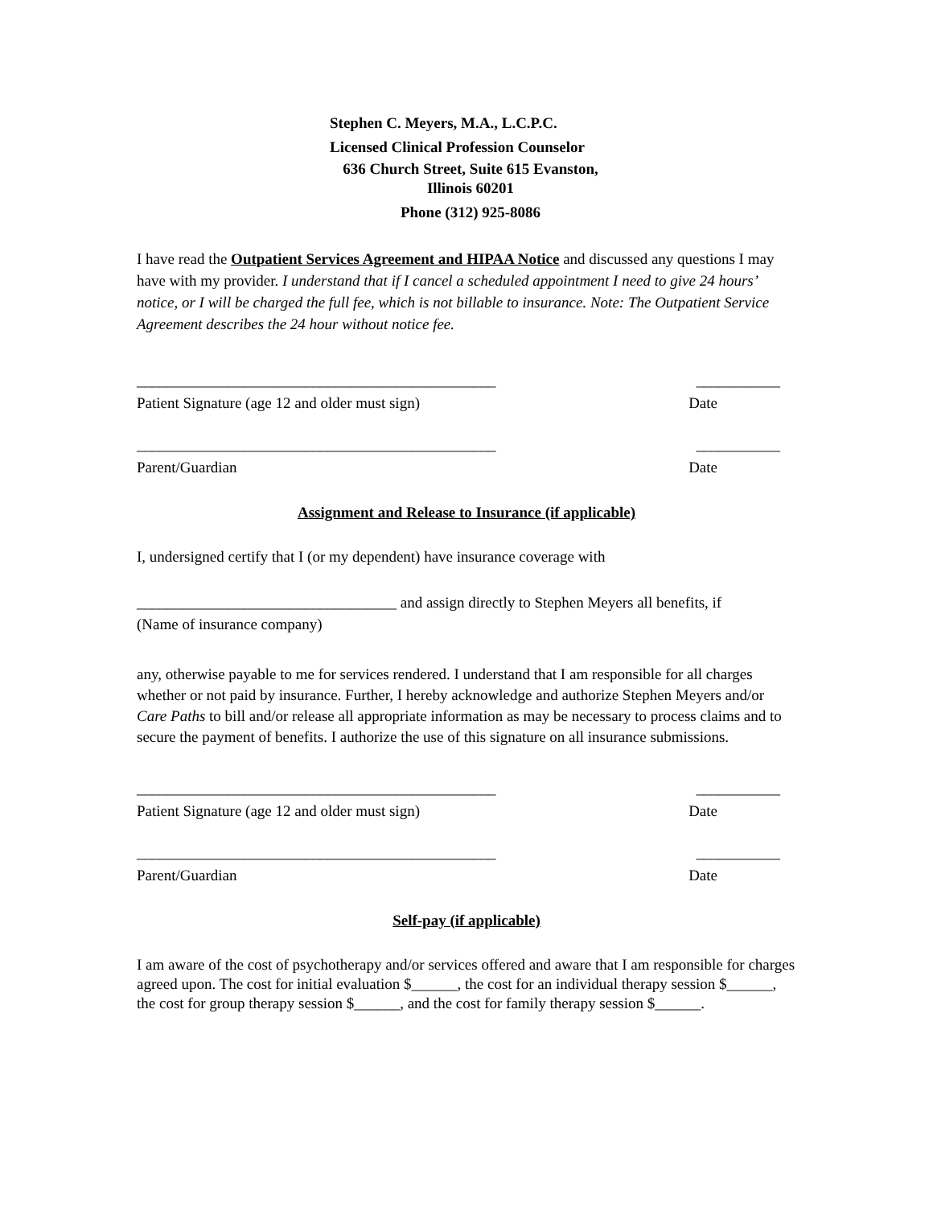Stephen C. Meyers, M.A., L.C.P.C.
Licensed Clinical Profession Counselor
636 Church Street, Suite 615 Evanston,
Illinois 60201
Phone (312) 925-8086
I have read the Outpatient Services Agreement and HIPAA Notice and discussed any questions I may have with my provider. I understand that if I cancel a scheduled appointment I need to give 24 hours’ notice, or I will be charged the full fee, which is not billable to insurance. Note: The Outpatient Service Agreement describes the 24 hour without notice fee.
_______________________________________________ ___________
Patient Signature (age 12 and older must sign) Date
_______________________________________________ ___________
Parent/Guardian Date
Assignment and Release to Insurance (if applicable)
I, undersigned certify that I (or my dependent) have insurance coverage with
__________________________________ and assign directly to Stephen Meyers all benefits, if
(Name of insurance company)
any, otherwise payable to me for services rendered. I understand that I am responsible for all charges whether or not paid by insurance. Further, I hereby acknowledge and authorize Stephen Meyers and/or Care Paths to bill and/or release all appropriate information as may be necessary to process claims and to secure the payment of benefits. I authorize the use of this signature on all insurance submissions.
_______________________________________________ ___________
Patient Signature (age 12 and older must sign) Date
_______________________________________________ ___________
Parent/Guardian Date
Self-pay (if applicable)
I am aware of the cost of psychotherapy and/or services offered and aware that I am responsible for charges agreed upon. The cost for initial evaluation $______, the cost for an individual therapy session $______, the cost for group therapy session $______, and the cost for family therapy session $______.